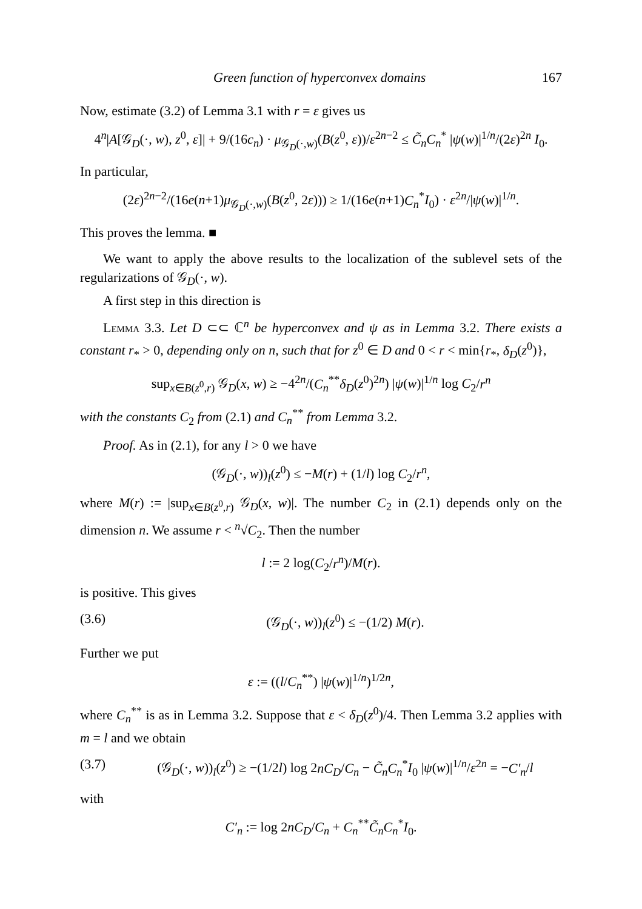Green function of hyperconvex domains 167
Now, estimate (3.2) of Lemma 3.1 with r = ε gives us
4<sup>n</sup>|A[𝒢<sub>D</sub>(·, w), z<sup>0</sup>, ε]| + 9/(16c<sub>n</sub>) · μ<sub>𝒢<sub>D</sub>(·,w)</sub>(B(z<sup>0</sup>, ε))/ε<sup>2n−2</sup> ≤ C̃<sub>n</sub>C<sub>n</sub><sup>*</sup> |ψ(w)|<sup>1/n</sup>/(2ε)<sup>2n</sup> I<sub>0</sub>.
In particular,
(2ε)<sup>2n−2</sup>/(16e(n+1)μ<sub>𝒢<sub>D</sub>(·,w)</sub>(B(z<sup>0</sup>, 2ε))) ≥ 1/(16e(n+1)C<sub>n</sub><sup>*</sup>I<sub>0</sub>) · ε<sup>2n</sup>/|ψ(w)|<sup>1/n</sup>.
This proves the lemma. ■
We want to apply the above results to the localization of the sublevel sets of the regularizations of 𝒢<sub>D</sub>(·, w).
A first step in this direction is
Lemma 3.3. Let D ⊂⊂ ℂ<sup>n</sup> be hyperconvex and ψ as in Lemma 3.2. There exists a constant r<sub>*</sub> > 0, depending only on n, such that for z<sup>0</sup> ∈ D and 0 < r < min{r<sub>*</sub>, δ<sub>D</sub>(z<sup>0</sup>)},
sup<sub>x∈B(z<sup>0</sup>,r)</sub> 𝒢<sub>D</sub>(x, w) ≥ −4<sup>2n</sup>/(C<sub>n</sub><sup>**</sup>δ<sub>D</sub>(z<sup>0</sup>)<sup>2n</sup>) |ψ(w)|<sup>1/n</sup> log C<sub>2</sub>/r<sup>n</sup>
with the constants C<sub>2</sub> from (2.1) and C<sub>n</sub><sup>**</sup> from Lemma 3.2.
Proof. As in (2.1), for any l > 0 we have
(𝒢<sub>D</sub>(·, w))<sub>l</sub>(z<sup>0</sup>) ≤ −M(r) + (1/l) log C<sub>2</sub>/r<sup>n</sup>,
where M(r) := |sup<sub>x∈B(z<sup>0</sup>,r)</sub> 𝒢<sub>D</sub>(x, w)|. The number C<sub>2</sub> in (2.1) depends only on the dimension n. We assume r < <sup>n</sup>√C<sub>2</sub>. Then the number
l := 2 log(C<sub>2</sub>/r<sup>n</sup>)/M(r).
is positive. This gives
(3.6) (𝒢<sub>D</sub>(·, w))<sub>l</sub>(z<sup>0</sup>) ≤ −(1/2) M(r).
Further we put
ε := ((l/C<sub>n</sub><sup>**</sup>) |ψ(w)|<sup>1/n</sup>)<sup>1/2n</sup>,
where C<sub>n</sub><sup>**</sup> is as in Lemma 3.2. Suppose that ε < δ<sub>D</sub>(z<sup>0</sup>)/4. Then Lemma 3.2 applies with m = l and we obtain
(3.7) (𝒢<sub>D</sub>(·, w))<sub>l</sub>(z<sup>0</sup>) ≥ −(1/2l) log 2nC<sub>D</sub>/C<sub>n</sub> − C̃<sub>n</sub>C<sub>n</sub><sup>*</sup>I<sub>0</sub> |ψ(w)|<sup>1/n</sup>/ε<sup>2n</sup> = −C′<sub>n</sub>/l
with
C′<sub>n</sub> := log 2nC<sub>D</sub>/C<sub>n</sub> + C<sub>n</sub><sup>**</sup>C̃<sub>n</sub>C<sub>n</sub><sup>*</sup>I<sub>0</sub>.